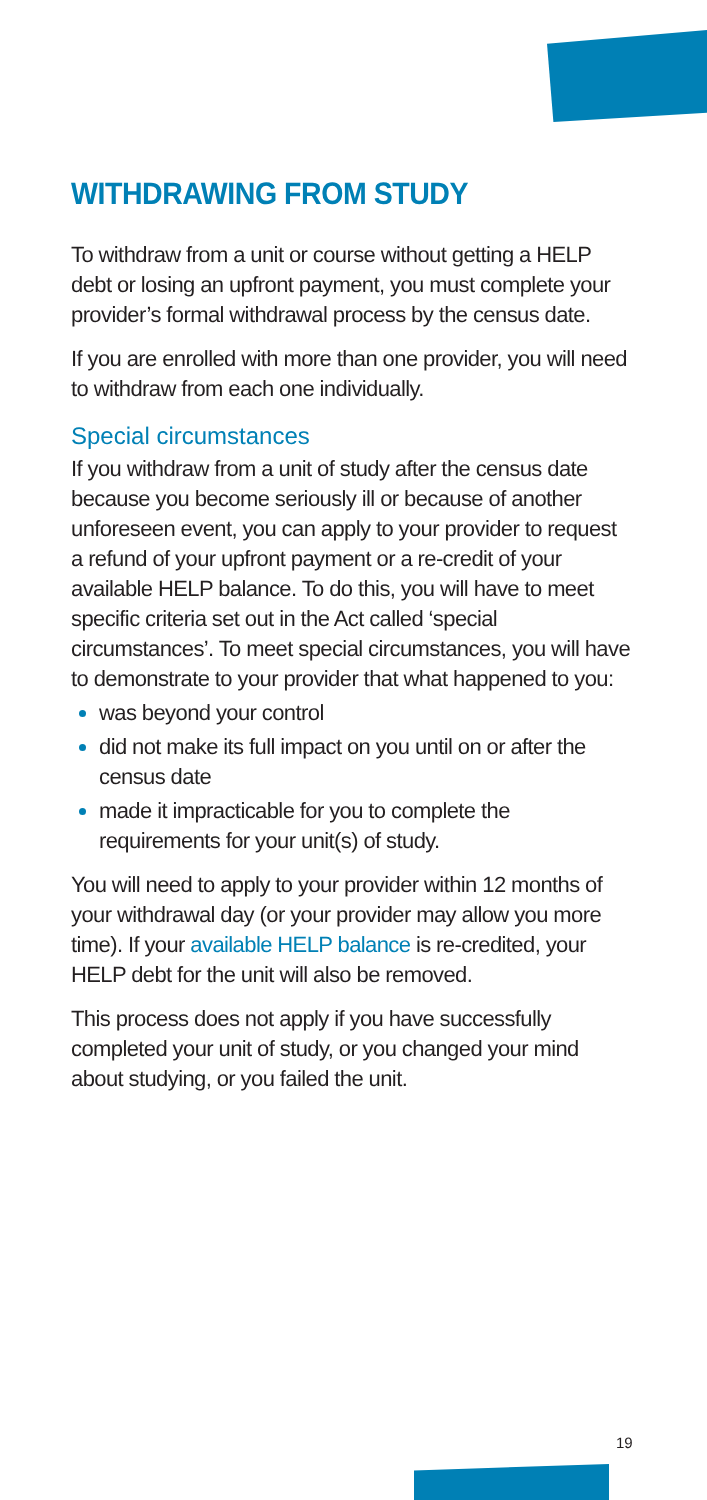WITHDRAWING FROM STUDY
To withdraw from a unit or course without getting a HELP debt or losing an upfront payment, you must complete your provider’s formal withdrawal process by the census date.
If you are enrolled with more than one provider, you will need to withdraw from each one individually.
Special circumstances
If you withdraw from a unit of study after the census date because you become seriously ill or because of another unforeseen event, you can apply to your provider to request a refund of your upfront payment or a re-credit of your available HELP balance. To do this, you will have to meet specific criteria set out in the Act called ‘special circumstances’. To meet special circumstances, you will have to demonstrate to your provider that what happened to you:
was beyond your control
did not make its full impact on you until on or after the census date
made it impracticable for you to complete the requirements for your unit(s) of study.
You will need to apply to your provider within 12 months of your withdrawal day (or your provider may allow you more time). If your available HELP balance is re-credited, your HELP debt for the unit will also be removed.
This process does not apply if you have successfully completed your unit of study, or you changed your mind about studying, or you failed the unit.
19